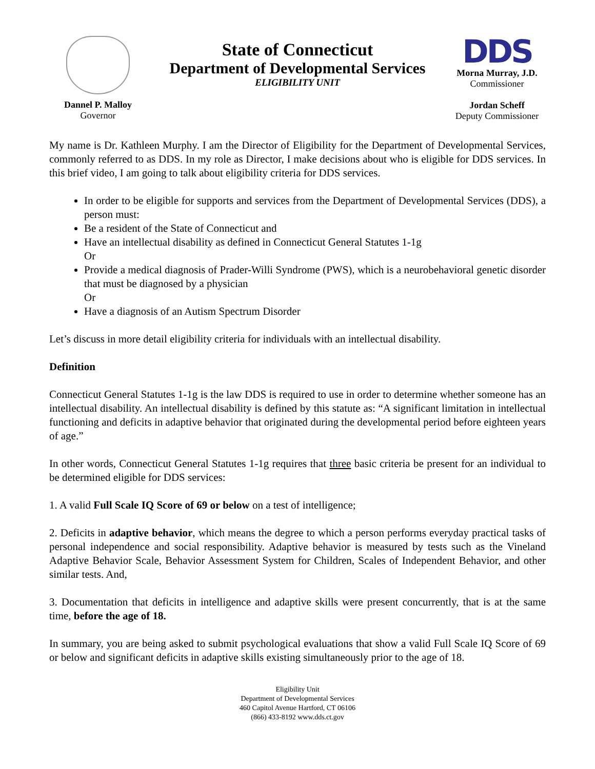Dannel P. Malloy
Governor
State of Connecticut
Department of Developmental Services
ELIGIBILITY UNIT
DDS
Morna Murray, J.D.
Commissioner
Jordan Scheff
Deputy Commissioner
My name is Dr. Kathleen Murphy. I am the Director of Eligibility for the Department of Developmental Services, commonly referred to as DDS. In my role as Director, I make decisions about who is eligible for DDS services. In this brief video, I am going to talk about eligibility criteria for DDS services.
In order to be eligible for supports and services from the Department of Developmental Services (DDS), a person must:
Be a resident of the State of Connecticut and
Have an intellectual disability as defined in Connecticut General Statutes 1-1g
Or
Provide a medical diagnosis of Prader-Willi Syndrome (PWS), which is a neurobehavioral genetic disorder that must be diagnosed by a physician
Or
Have a diagnosis of an Autism Spectrum Disorder
Let’s discuss in more detail eligibility criteria for individuals with an intellectual disability.
Definition
Connecticut General Statutes 1-1g is the law DDS is required to use in order to determine whether someone has an intellectual disability. An intellectual disability is defined by this statute as: “A significant limitation in intellectual functioning and deficits in adaptive behavior that originated during the developmental period before eighteen years of age.”
In other words, Connecticut General Statutes 1-1g requires that three basic criteria be present for an individual to be determined eligible for DDS services:
1. A valid Full Scale IQ Score of 69 or below on a test of intelligence;
2. Deficits in adaptive behavior, which means the degree to which a person performs everyday practical tasks of personal independence and social responsibility. Adaptive behavior is measured by tests such as the Vineland Adaptive Behavior Scale, Behavior Assessment System for Children, Scales of Independent Behavior, and other similar tests. And,
3. Documentation that deficits in intelligence and adaptive skills were present concurrently, that is at the same time, before the age of 18.
In summary, you are being asked to submit psychological evaluations that show a valid Full Scale IQ Score of 69 or below and significant deficits in adaptive skills existing simultaneously prior to the age of 18.
Eligibility Unit
Department of Developmental Services
460 Capitol Avenue Hartford, CT 06106
(866) 433-8192 www.dds.ct.gov